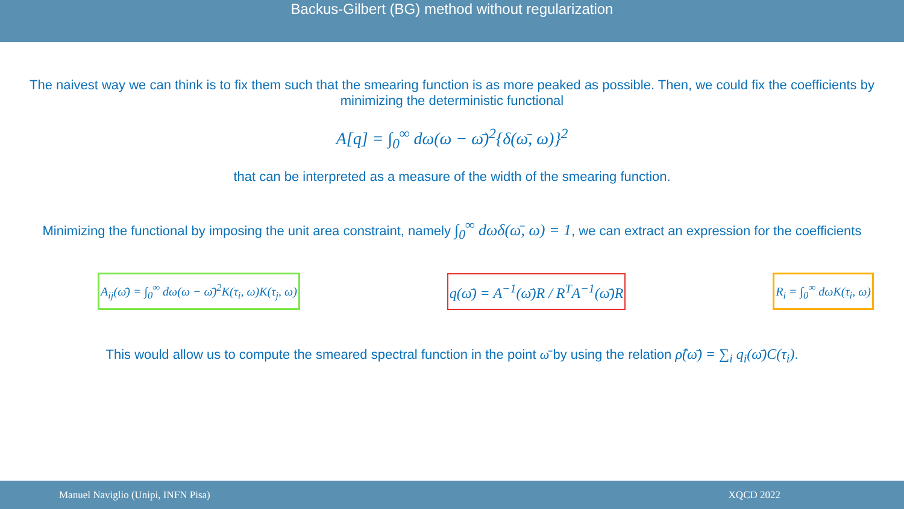Backus-Gilbert (BG) method without regularization
The naivest way we can think is to fix them such that the smearing function is as more peaked as possible. Then, we could fix the coefficients by minimizing the deterministic functional
A[q] = ∫<sub>0</sub><sup>∞</sup> dω(ω − ω̄)<sup>2</sup>{δ(ω̄, ω)}<sup>2</sup>
that can be interpreted as a measure of the width of the smearing function.
Minimizing the functional by imposing the unit area constraint, namely ∫<sub>0</sub><sup>∞</sup> dωδ(ω̄, ω) = 1, we can extract an expression for the coefficients
A<sub>ij</sub>(ω̄) = ∫<sub>0</sub><sup>∞</sup> dω(ω − ω̄)<sup>2</sup>K(τ<sub>i</sub>, ω)K(τ<sub>j</sub>, ω)
q(ω̄) = A<sup>−1</sup>(ω̄)R / R<sup>T</sup>A<sup>−1</sup>(ω̄)R
R<sub>i</sub> = ∫<sub>0</sub><sup>∞</sup> dωK(τ<sub>i</sub>, ω)
This would allow us to compute the smeared spectral function in the point ω̄ by using the relation ρ̂(ω̄) = ∑<sub>i</sub> q<sub>i</sub>(ω̄)C(τ<sub>i</sub>).
Manuel Naviglio (Unipi, INFN Pisa) XQCD 2022